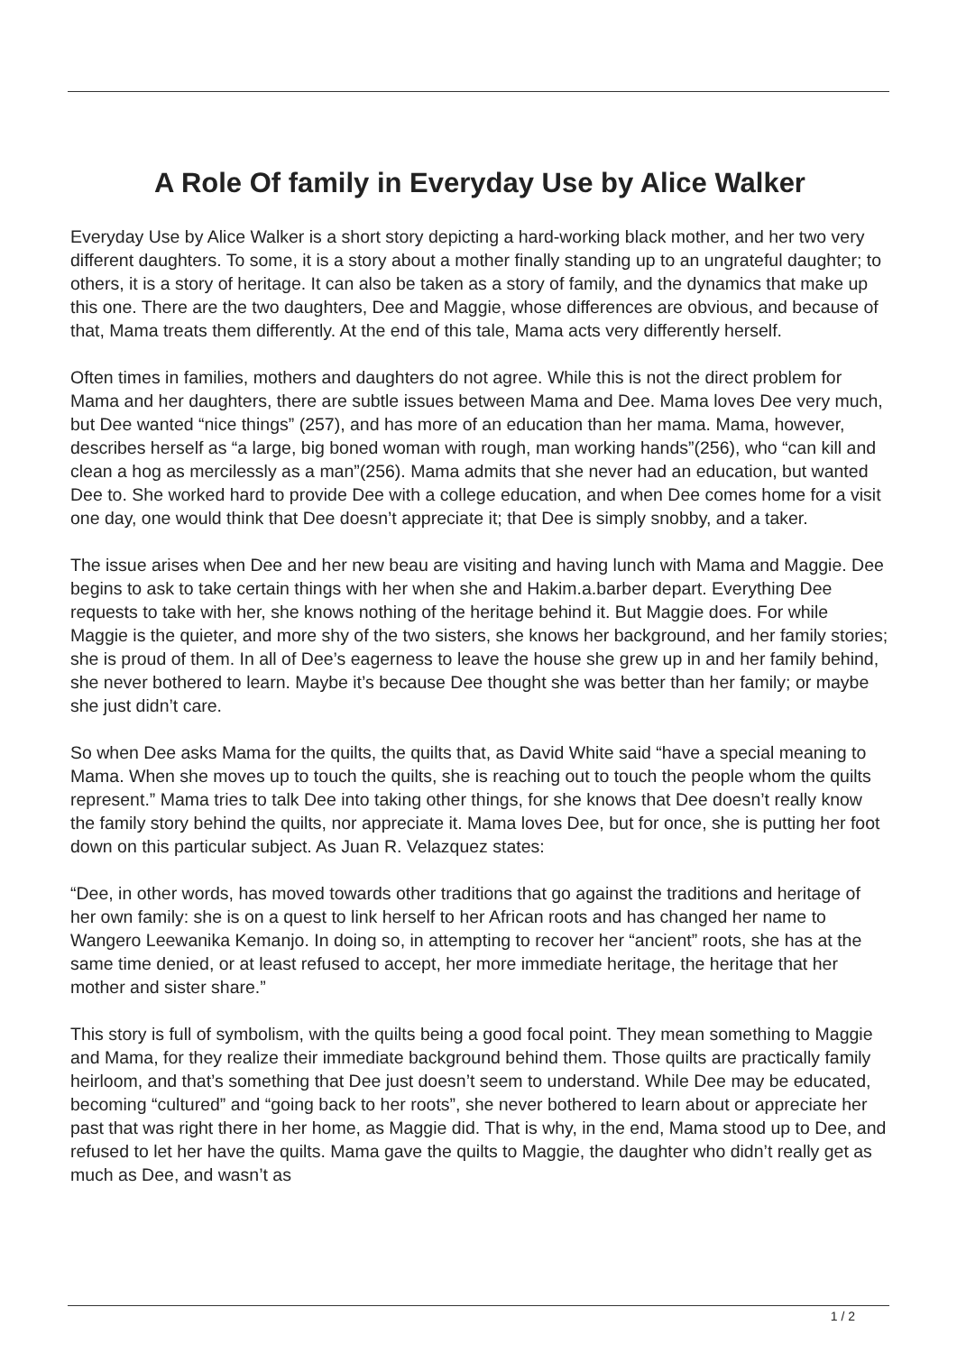A Role Of family in Everyday Use by Alice Walker
Everyday Use by Alice Walker is a short story depicting a hard-working black mother, and her two very different daughters. To some, it is a story about a mother finally standing up to an ungrateful daughter; to others, it is a story of heritage. It can also be taken as a story of family, and the dynamics that make up this one. There are the two daughters, Dee and Maggie, whose differences are obvious, and because of that, Mama treats them differently. At the end of this tale, Mama acts very differently herself.
Often times in families, mothers and daughters do not agree. While this is not the direct problem for Mama and her daughters, there are subtle issues between Mama and Dee. Mama loves Dee very much, but Dee wanted “nice things” (257), and has more of an education than her mama. Mama, however, describes herself as “a large, big boned woman with rough, man working hands”(256), who “can kill and clean a hog as mercilessly as a man”(256). Mama admits that she never had an education, but wanted Dee to. She worked hard to provide Dee with a college education, and when Dee comes home for a visit one day, one would think that Dee doesn’t appreciate it; that Dee is simply snobby, and a taker.
The issue arises when Dee and her new beau are visiting and having lunch with Mama and Maggie. Dee begins to ask to take certain things with her when she and Hakim.a.barber depart. Everything Dee requests to take with her, she knows nothing of the heritage behind it. But Maggie does. For while Maggie is the quieter, and more shy of the two sisters, she knows her background, and her family stories; she is proud of them. In all of Dee’s eagerness to leave the house she grew up in and her family behind, she never bothered to learn. Maybe it’s because Dee thought she was better than her family; or maybe she just didn’t care.
So when Dee asks Mama for the quilts, the quilts that, as David White said “have a special meaning to Mama. When she moves up to touch the quilts, she is reaching out to touch the people whom the quilts represent.” Mama tries to talk Dee into taking other things, for she knows that Dee doesn’t really know the family story behind the quilts, nor appreciate it. Mama loves Dee, but for once, she is putting her foot down on this particular subject. As Juan R. Velazquez states:
“Dee, in other words, has moved towards other traditions that go against the traditions and heritage of her own family: she is on a quest to link herself to her African roots and has changed her name to Wangero Leewanika Kemanjo. In doing so, in attempting to recover her “ancient” roots, she has at the same time denied, or at least refused to accept, her more immediate heritage, the heritage that her mother and sister share.”
This story is full of symbolism, with the quilts being a good focal point. They mean something to Maggie and Mama, for they realize their immediate background behind them. Those quilts are practically family heirloom, and that’s something that Dee just doesn’t seem to understand. While Dee may be educated, becoming “cultured” and “going back to her roots”, she never bothered to learn about or appreciate her past that was right there in her home, as Maggie did. That is why, in the end, Mama stood up to Dee, and refused to let her have the quilts. Mama gave the quilts to Maggie, the daughter who didn’t really get as much as Dee, and wasn’t as
1 / 2